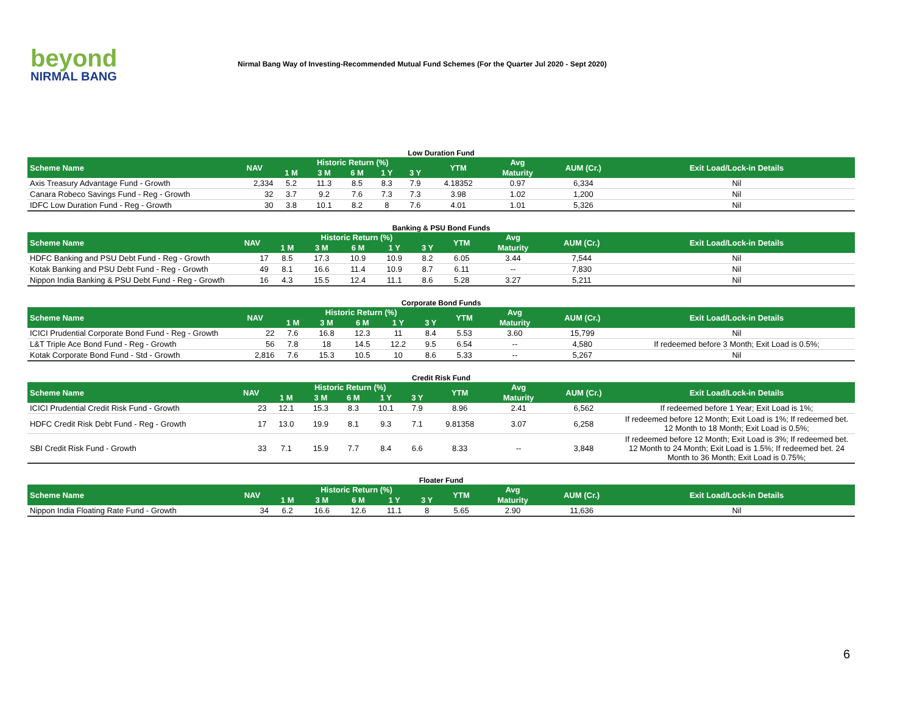beyond
NIRMAL BANG
Nirmal Bang Way of Investing-Recommended Mutual Fund Schemes (For the Quarter Jul 2020 - Sept 2020)
Low Duration Fund
| Scheme Name | NAV | Historic Return (%) | | | | | YTM | Avg | AUM (Cr.) | Exit Load/Lock-in Details |
| --- | --- | --- | --- | --- | --- | --- | --- | --- | --- | --- |
| | | 1 M | 3 M | 6 M | 1 Y | 3 Y | | Maturity | | |
| Axis Treasury Advantage Fund - Growth | 2,334 | 5.2 | 11.3 | 8.5 | 8.3 | 7.9 | 4.18352 | 0.97 | 6,334 | Nil |
| Canara Robeco Savings Fund - Reg - Growth | 32 | 3.7 | 9.2 | 7.6 | 7.3 | 7.3 | 3.98 | 1.02 | 1,200 | Nil |
| IDFC Low Duration Fund - Reg - Growth | 30 | 3.8 | 10.1 | 8.2 | 8 | 7.6 | 4.01 | 1.01 | 5,326 | Nil |
Banking & PSU Bond Funds
| Scheme Name | NAV | Historic Return (%) | | | | | YTM | Avg | AUM (Cr.) | Exit Load/Lock-in Details |
| --- | --- | --- | --- | --- | --- | --- | --- | --- | --- | --- |
| | | 1 M | 3 M | 6 M | 1 Y | 3 Y | | Maturity | | |
| HDFC Banking and PSU Debt Fund - Reg - Growth | 17 | 8.5 | 17.3 | 10.9 | 10.9 | 8.2 | 6.05 | 3.44 | 7,544 | Nil |
| Kotak Banking and PSU Debt Fund - Reg - Growth | 49 | 8.1 | 16.6 | 11.4 | 10.9 | 8.7 | 6.11 | -- | 7,830 | Nil |
| Nippon India Banking & PSU Debt Fund - Reg - Growth | 16 | 4.3 | 15.5 | 12.4 | 11.1 | 8.6 | 5.28 | 3.27 | 5,211 | Nil |
Corporate Bond Funds
| Scheme Name | NAV | Historic Return (%) | | | | | YTM | Avg | AUM (Cr.) | Exit Load/Lock-in Details |
| --- | --- | --- | --- | --- | --- | --- | --- | --- | --- | --- |
| | | 1 M | 3 M | 6 M | 1 Y | 3 Y | | Maturity | | |
| ICICI Prudential Corporate Bond Fund - Reg - Growth | 22 | 7.6 | 16.8 | 12.3 | 11 | 8.4 | 5.53 | 3.60 | 15,799 | Nil |
| L&T Triple Ace Bond Fund - Reg - Growth | 56 | 7.8 | 18 | 14.5 | 12.2 | 9.5 | 6.54 | -- | 4,580 | If redeemed before 3 Month; Exit Load is 0.5%; |
| Kotak Corporate Bond Fund - Std - Growth | 2,816 | 7.6 | 15.3 | 10.5 | 10 | 8.6 | 5.33 | -- | 5,267 | Nil |
Credit Risk Fund
| Scheme Name | NAV | Historic Return (%) | | | | | YTM | Avg | AUM (Cr.) | Exit Load/Lock-in Details |
| --- | --- | --- | --- | --- | --- | --- | --- | --- | --- | --- |
| | | 1 M | 3 M | 6 M | 1 Y | 3 Y | | Maturity | | |
| ICICI Prudential Credit Risk Fund - Growth | 23 | 12.1 | 15.3 | 8.3 | 10.1 | 7.9 | 8.96 | 2.41 | 6,562 | If redeemed before 1 Year; Exit Load is 1%; |
| HDFC Credit Risk Debt Fund - Reg - Growth | 17 | 13.0 | 19.9 | 8.1 | 9.3 | 7.1 | 9.81358 | 3.07 | 6,258 | If redeemed before 12 Month; Exit Load is 1%; If redeemed bet. 12 Month to 18 Month; Exit Load is 0.5%; |
| SBI Credit Risk Fund - Growth | 33 | 7.1 | 15.9 | 7.7 | 8.4 | 6.6 | 8.33 | -- | 3,848 | If redeemed before 12 Month; Exit Load is 3%; If redeemed bet. 12 Month to 24 Month; Exit Load is 1.5%; If redeemed bet. 24 Month to 36 Month; Exit Load is 0.75%; |
Floater Fund
| Scheme Name | NAV | Historic Return (%) | | | | | YTM | Avg | AUM (Cr.) | Exit Load/Lock-in Details |
| --- | --- | --- | --- | --- | --- | --- | --- | --- | --- | --- |
| | | 1 M | 3 M | 6 M | 1 Y | 3 Y | | Maturity | | |
| Nippon India Floating Rate Fund - Growth | 34 | 6.2 | 16.6 | 12.6 | 11.1 | 8 | 5.65 | 2.90 | 11,636 | Nil |
6